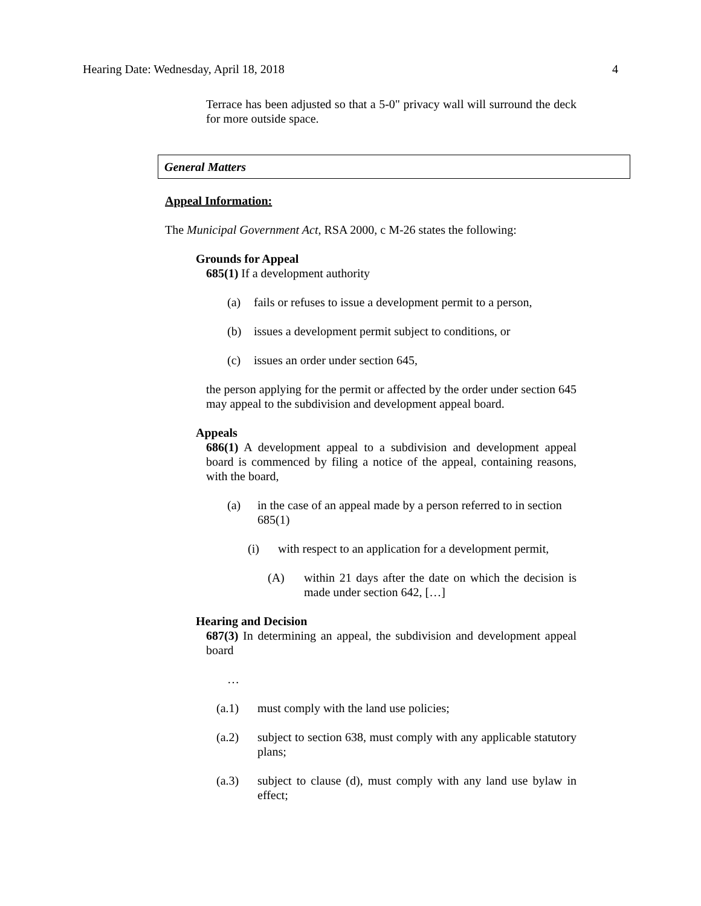Hearing Date: Wednesday, April 18, 2018 4
Terrace has been adjusted so that a 5-0" privacy wall will surround the deck for more outside space.
General Matters
Appeal Information:
The Municipal Government Act, RSA 2000, c M-26 states the following:
Grounds for Appeal
685(1) If a development authority
(a) fails or refuses to issue a development permit to a person,
(b) issues a development permit subject to conditions, or
(c) issues an order under section 645,
the person applying for the permit or affected by the order under section 645 may appeal to the subdivision and development appeal board.
Appeals
686(1) A development appeal to a subdivision and development appeal board is commenced by filing a notice of the appeal, containing reasons, with the board,
(a) in the case of an appeal made by a person referred to in section 685(1)
(i) with respect to an application for a development permit,
(A) within 21 days after the date on which the decision is made under section 642, […]
Hearing and Decision
687(3) In determining an appeal, the subdivision and development appeal board
…
(a.1) must comply with the land use policies;
(a.2) subject to section 638, must comply with any applicable statutory plans;
(a.3) subject to clause (d), must comply with any land use bylaw in effect;